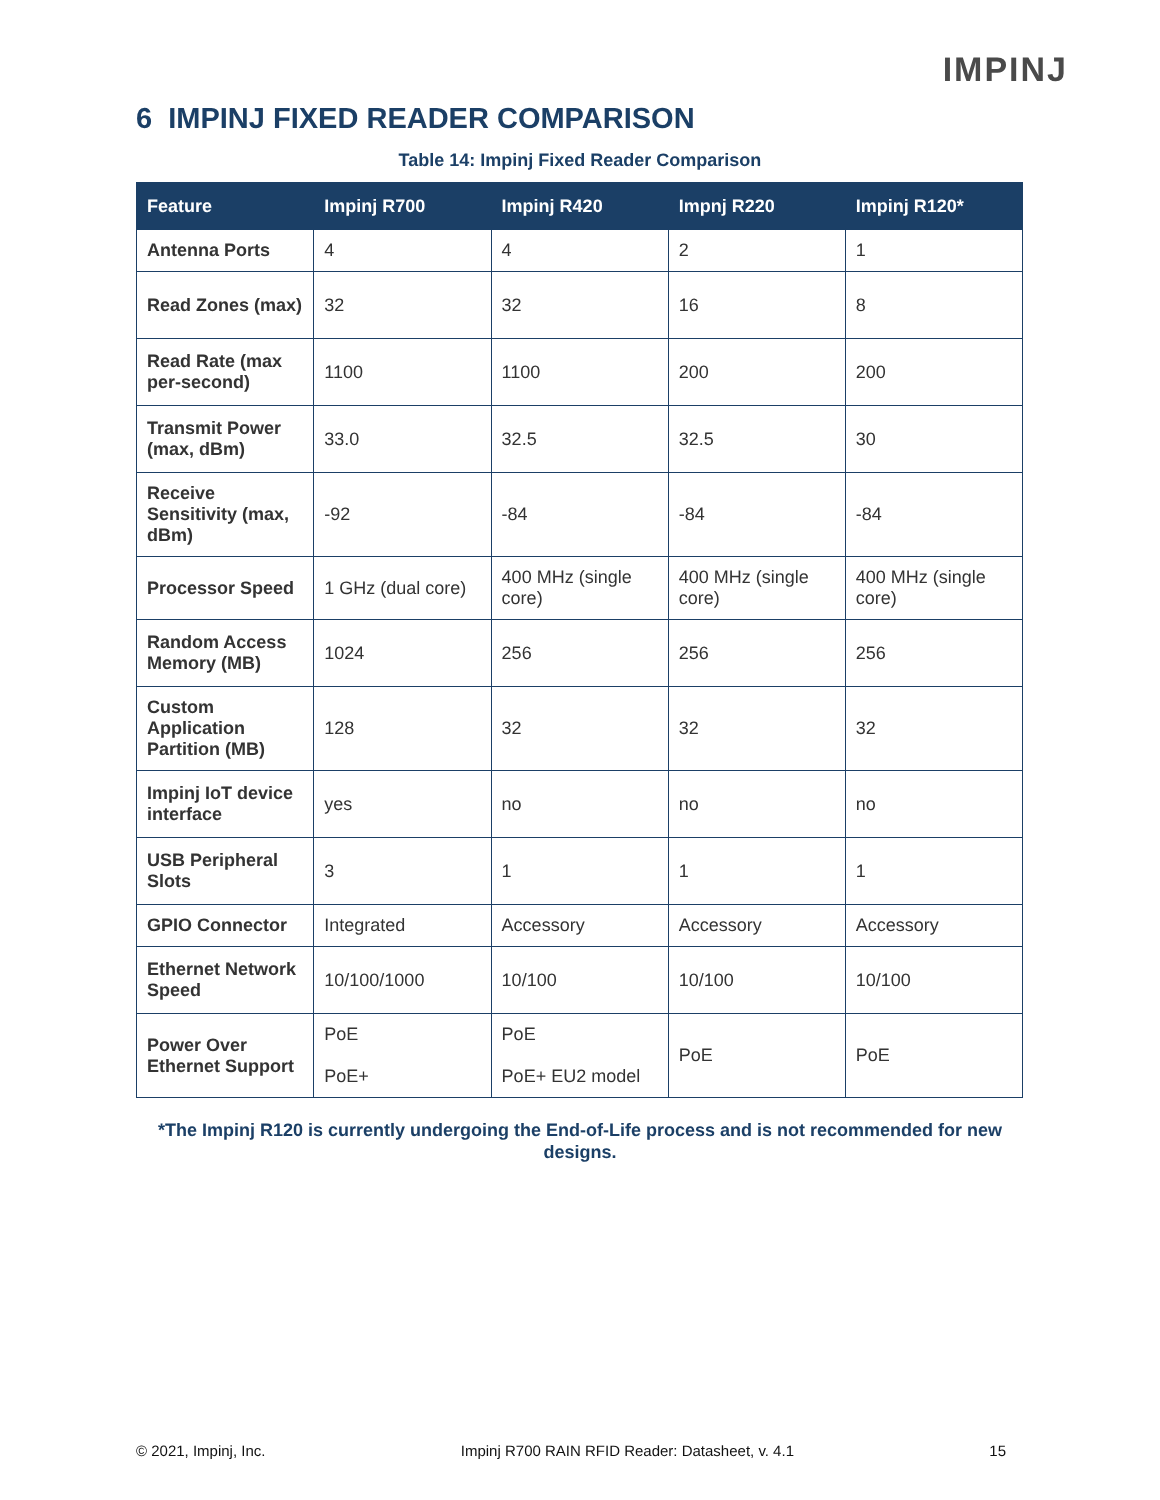IMPINJ
6 IMPINJ FIXED READER COMPARISON
Table 14: Impinj Fixed Reader Comparison
| Feature | Impinj R700 | Impinj R420 | Impnj R220 | Impinj R120* |
| --- | --- | --- | --- | --- |
| Antenna Ports | 4 | 4 | 2 | 1 |
| Read Zones (max) | 32 | 32 | 16 | 8 |
| Read Rate (max per-second) | 1100 | 1100 | 200 | 200 |
| Transmit Power (max, dBm) | 33.0 | 32.5 | 32.5 | 30 |
| Receive Sensitivity (max, dBm) | -92 | -84 | -84 | -84 |
| Processor Speed | 1 GHz (dual core) | 400 MHz (single core) | 400 MHz (single core) | 400 MHz (single core) |
| Random Access Memory (MB) | 1024 | 256 | 256 | 256 |
| Custom Application Partition (MB) | 128 | 32 | 32 | 32 |
| Impinj IoT device interface | yes | no | no | no |
| USB Peripheral Slots | 3 | 1 | 1 | 1 |
| GPIO Connector | Integrated | Accessory | Accessory | Accessory |
| Ethernet Network Speed | 10/100/1000 | 10/100 | 10/100 | 10/100 |
| Power Over Ethernet Support | PoE PoE+ | PoE PoE+ EU2 model | PoE | PoE |
*The Impinj R120 is currently undergoing the End-of-Life process and is not recommended for new designs.
© 2021, Impinj, Inc. Impinj R700 RAIN RFID Reader: Datasheet, v. 4.1 15